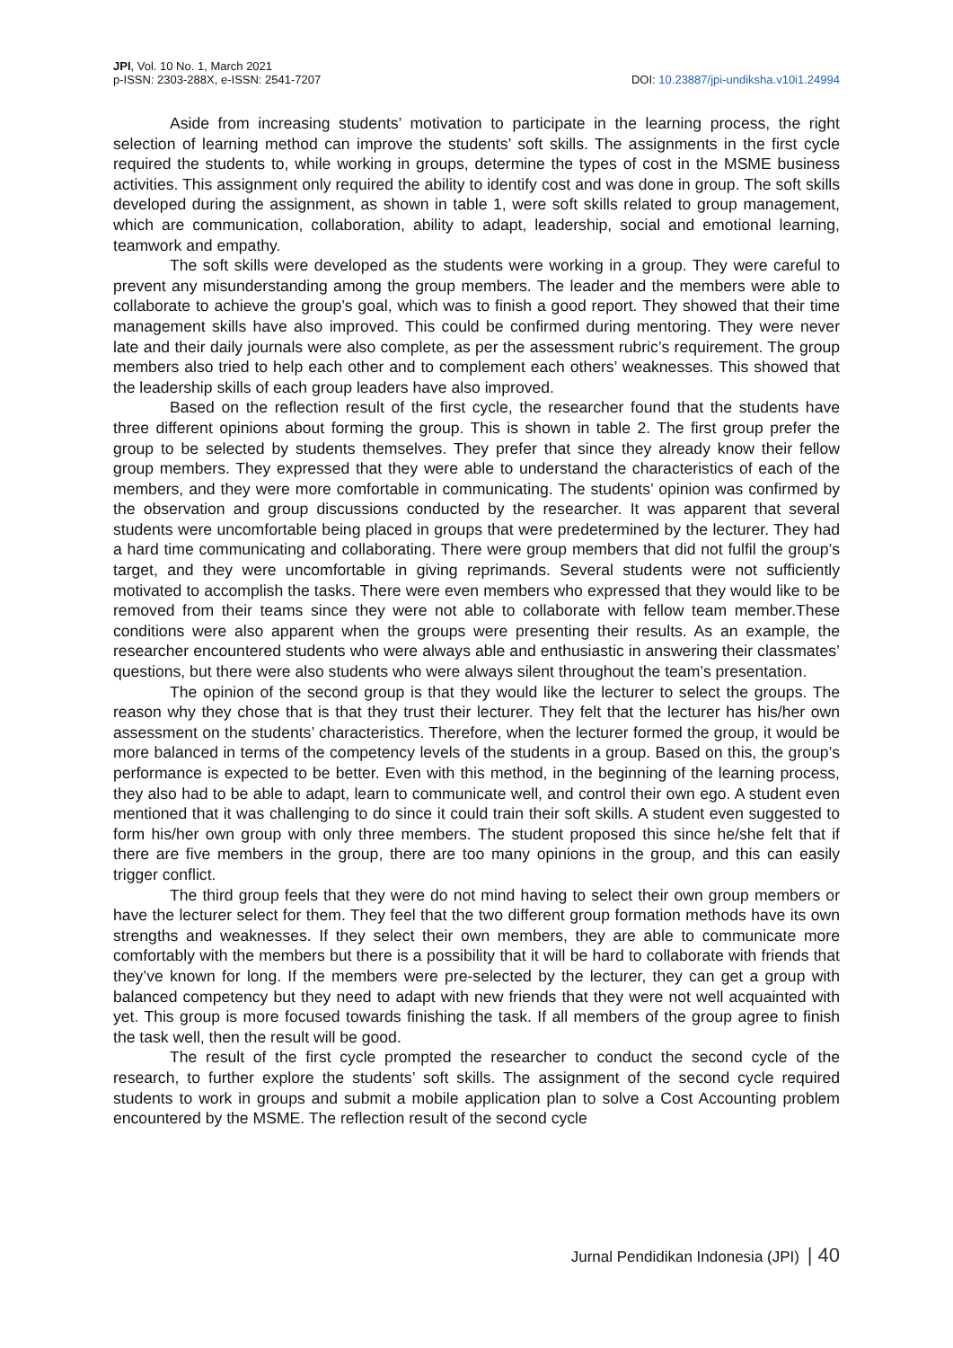JPI, Vol. 10 No. 1, March 2021
p-ISSN: 2303-288X, e-ISSN: 2541-7207
DOI: 10.23887/jpi-undiksha.v10i1.24994
Aside from increasing students’ motivation to participate in the learning process, the right selection of learning method can improve the students’ soft skills. The assignments in the first cycle required the students to, while working in groups, determine the types of cost in the MSME business activities. This assignment only required the ability to identify cost and was done in group. The soft skills developed during the assignment, as shown in table 1, were soft skills related to group management, which are communication, collaboration, ability to adapt, leadership, social and emotional learning, teamwork and empathy.
The soft skills were developed as the students were working in a group. They were careful to prevent any misunderstanding among the group members. The leader and the members were able to collaborate to achieve the group’s goal, which was to finish a good report. They showed that their time management skills have also improved. This could be confirmed during mentoring. They were never late and their daily journals were also complete, as per the assessment rubric’s requirement. The group members also tried to help each other and to complement each others’ weaknesses. This showed that the leadership skills of each group leaders have also improved.
Based on the reflection result of the first cycle, the researcher found that the students have three different opinions about forming the group. This is shown in table 2. The first group prefer the group to be selected by students themselves. They prefer that since they already know their fellow group members. They expressed that they were able to understand the characteristics of each of the members, and they were more comfortable in communicating. The students’ opinion was confirmed by the observation and group discussions conducted by the researcher. It was apparent that several students were uncomfortable being placed in groups that were predetermined by the lecturer. They had a hard time communicating and collaborating. There were group members that did not fulfil the group’s target, and they were uncomfortable in giving reprimands. Several students were not sufficiently motivated to accomplish the tasks. There were even members who expressed that they would like to be removed from their teams since they were not able to collaborate with fellow team member.These conditions were also apparent when the groups were presenting their results. As an example, the researcher encountered students who were always able and enthusiastic in answering their classmates’ questions, but there were also students who were always silent throughout the team’s presentation.
The opinion of the second group is that they would like the lecturer to select the groups. The reason why they chose that is that they trust their lecturer. They felt that the lecturer has his/her own assessment on the students’ characteristics. Therefore, when the lecturer formed the group, it would be more balanced in terms of the competency levels of the students in a group. Based on this, the group’s performance is expected to be better. Even with this method, in the beginning of the learning process, they also had to be able to adapt, learn to communicate well, and control their own ego. A student even mentioned that it was challenging to do since it could train their soft skills. A student even suggested to form his/her own group with only three members. The student proposed this since he/she felt that if there are five members in the group, there are too many opinions in the group, and this can easily trigger conflict.
The third group feels that they were do not mind having to select their own group members or have the lecturer select for them. They feel that the two different group formation methods have its own strengths and weaknesses. If they select their own members, they are able to communicate more comfortably with the members but there is a possibility that it will be hard to collaborate with friends that they’ve known for long. If the members were pre-selected by the lecturer, they can get a group with balanced competency but they need to adapt with new friends that they were not well acquainted with yet. This group is more focused towards finishing the task. If all members of the group agree to finish the task well, then the result will be good.
The result of the first cycle prompted the researcher to conduct the second cycle of the research, to further explore the students’ soft skills. The assignment of the second cycle required students to work in groups and submit a mobile application plan to solve a Cost Accounting problem encountered by the MSME. The reflection result of the second cycle
Jurnal Pendidikan Indonesia (JPI) | 40